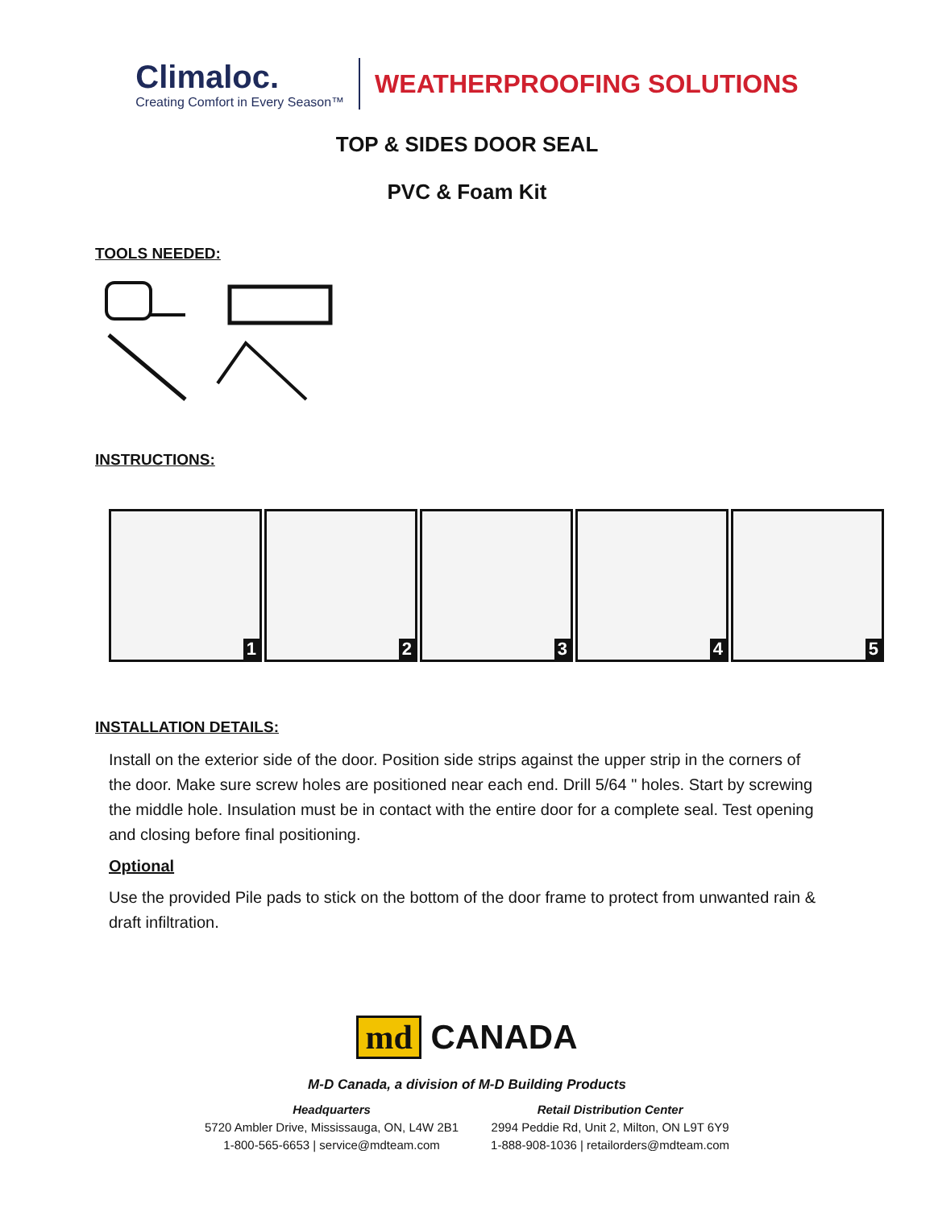Climaloc.
Creating Comfort in Every Season™
WEATHERPROOFING SOLUTIONS
TOP & SIDES DOOR SEAL
PVC & Foam Kit
TOOLS NEEDED:
INSTRUCTIONS:
1
2
3
4
5
INSTALLATION DETAILS:
Install on the exterior side of the door. Position side strips against the upper strip in the corners of the door. Make sure screw holes are positioned near each end. Drill 5/64 " holes. Start by screwing the middle hole. Insulation must be in contact with the entire door for a complete seal. Test opening and closing before final positioning.
Optional
Use the provided Pile pads to stick on the bottom of the door frame to protect from unwanted rain & draft infiltration.
md CANADA
M-D Canada, a division of M-D Building Products
Headquarters
5720 Ambler Drive, Mississauga, ON, L4W 2B1
1-800-565-6653 | service@mdteam.com
Retail Distribution Center
2994 Peddie Rd, Unit 2, Milton, ON L9T 6Y9
1-888-908-1036 | retailorders@mdteam.com